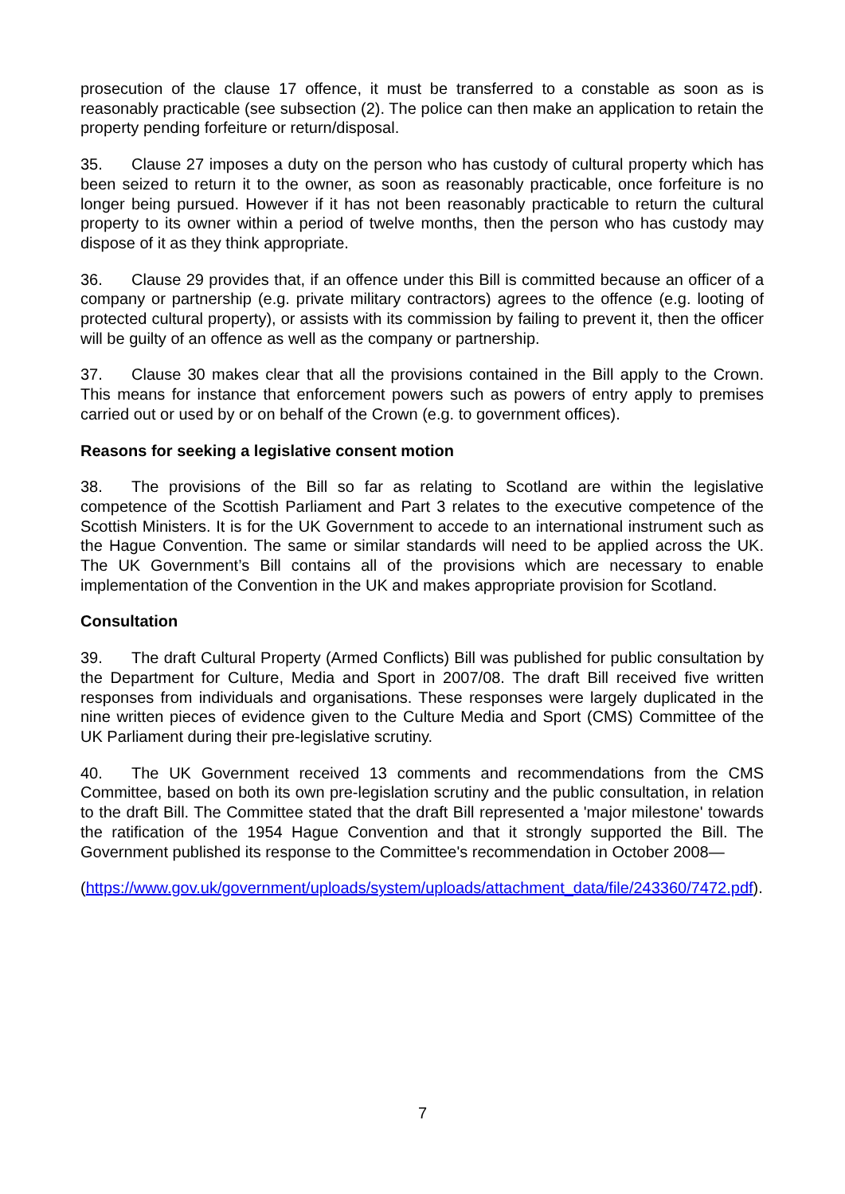prosecution of the clause 17 offence, it must be transferred to a constable as soon as is reasonably practicable (see subsection (2). The police can then make an application to retain the property pending forfeiture or return/disposal.
35. Clause 27 imposes a duty on the person who has custody of cultural property which has been seized to return it to the owner, as soon as reasonably practicable, once forfeiture is no longer being pursued. However if it has not been reasonably practicable to return the cultural property to its owner within a period of twelve months, then the person who has custody may dispose of it as they think appropriate.
36. Clause 29 provides that, if an offence under this Bill is committed because an officer of a company or partnership (e.g. private military contractors) agrees to the offence (e.g. looting of protected cultural property), or assists with its commission by failing to prevent it, then the officer will be guilty of an offence as well as the company or partnership.
37. Clause 30 makes clear that all the provisions contained in the Bill apply to the Crown. This means for instance that enforcement powers such as powers of entry apply to premises carried out or used by or on behalf of the Crown (e.g. to government offices).
Reasons for seeking a legislative consent motion
38. The provisions of the Bill so far as relating to Scotland are within the legislative competence of the Scottish Parliament and Part 3 relates to the executive competence of the Scottish Ministers. It is for the UK Government to accede to an international instrument such as the Hague Convention. The same or similar standards will need to be applied across the UK. The UK Government’s Bill contains all of the provisions which are necessary to enable implementation of the Convention in the UK and makes appropriate provision for Scotland.
Consultation
39. The draft Cultural Property (Armed Conflicts) Bill was published for public consultation by the Department for Culture, Media and Sport in 2007/08. The draft Bill received five written responses from individuals and organisations. These responses were largely duplicated in the nine written pieces of evidence given to the Culture Media and Sport (CMS) Committee of the UK Parliament during their pre-legislative scrutiny.
40. The UK Government received 13 comments and recommendations from the CMS Committee, based on both its own pre-legislation scrutiny and the public consultation, in relation to the draft Bill. The Committee stated that the draft Bill represented a 'major milestone' towards the ratification of the 1954 Hague Convention and that it strongly supported the Bill. The Government published its response to the Committee's recommendation in October 2008—
(https://www.gov.uk/government/uploads/system/uploads/attachment_data/file/243360/7472.pdf).
7